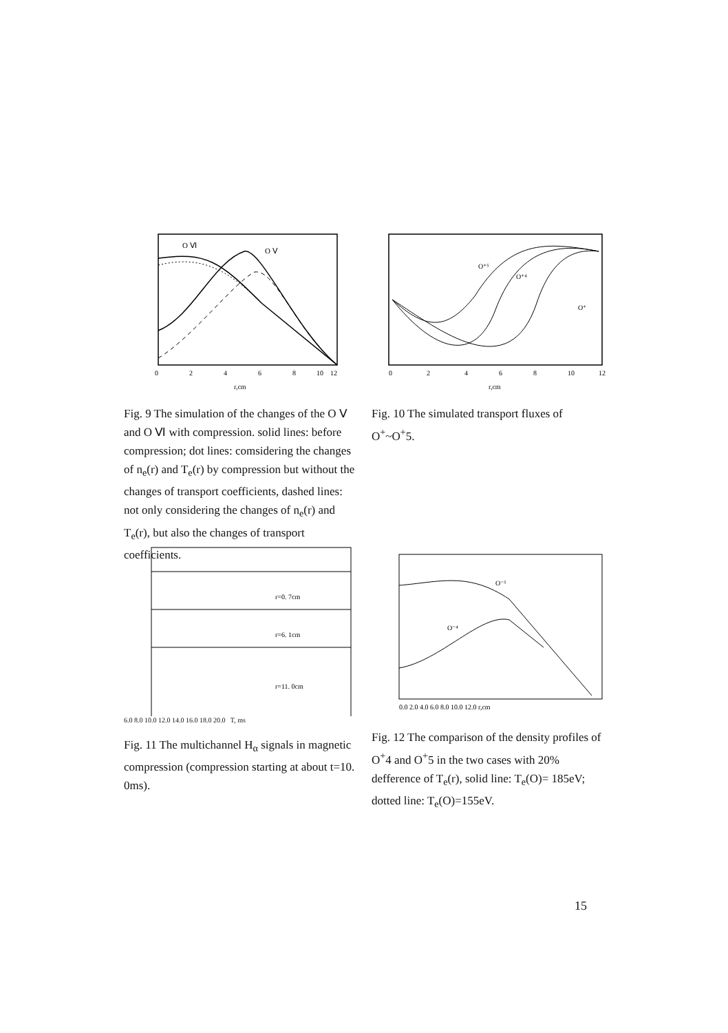O Ⅵ
O Ⅴ
0
2
4
6
8
10
12
r,cm
Fig. 9 The simulation of the changes of the O Ⅴ and O Ⅵ with compression. solid lines: before compression; dot lines: comsidering the changes of n<sub>e</sub>(r) and T<sub>e</sub>(r) by compression but without the changes of transport coefficients, dashed lines: not only considering the changes of n<sub>e</sub>(r) and T<sub>e</sub>(r), but also the changes of transport coefficients.
O⁺⁵
O⁺⁴
O⁺
0
2
4
6
8
10
12
r,cm
Fig. 10 The simulated transport fluxes of O<sup>+</sup>~O<sup>+</sup>5.
r=0. 7cm
r=6. 1cm
r=11. 0cm
6.0 8.0 10.0 12.0 14.0 16.0 18.0 20.0 T, ms
Fig. 11 The multichannel H<sub>α</sub> signals in magnetic compression (compression starting at about t=10. 0ms).
O⁻⁵
O⁻⁴
0.0 2.0 4.0 6.0 8.0 10.0 12.0 r,cm
Fig. 12 The comparison of the density profiles of O<sup>+</sup>4 and O<sup>+</sup>5 in the two cases with 20% defference of T<sub>e</sub>(r), solid line: T<sub>e</sub>(O)= 185eV; dotted line: T<sub>e</sub>(O)=155eV.
15